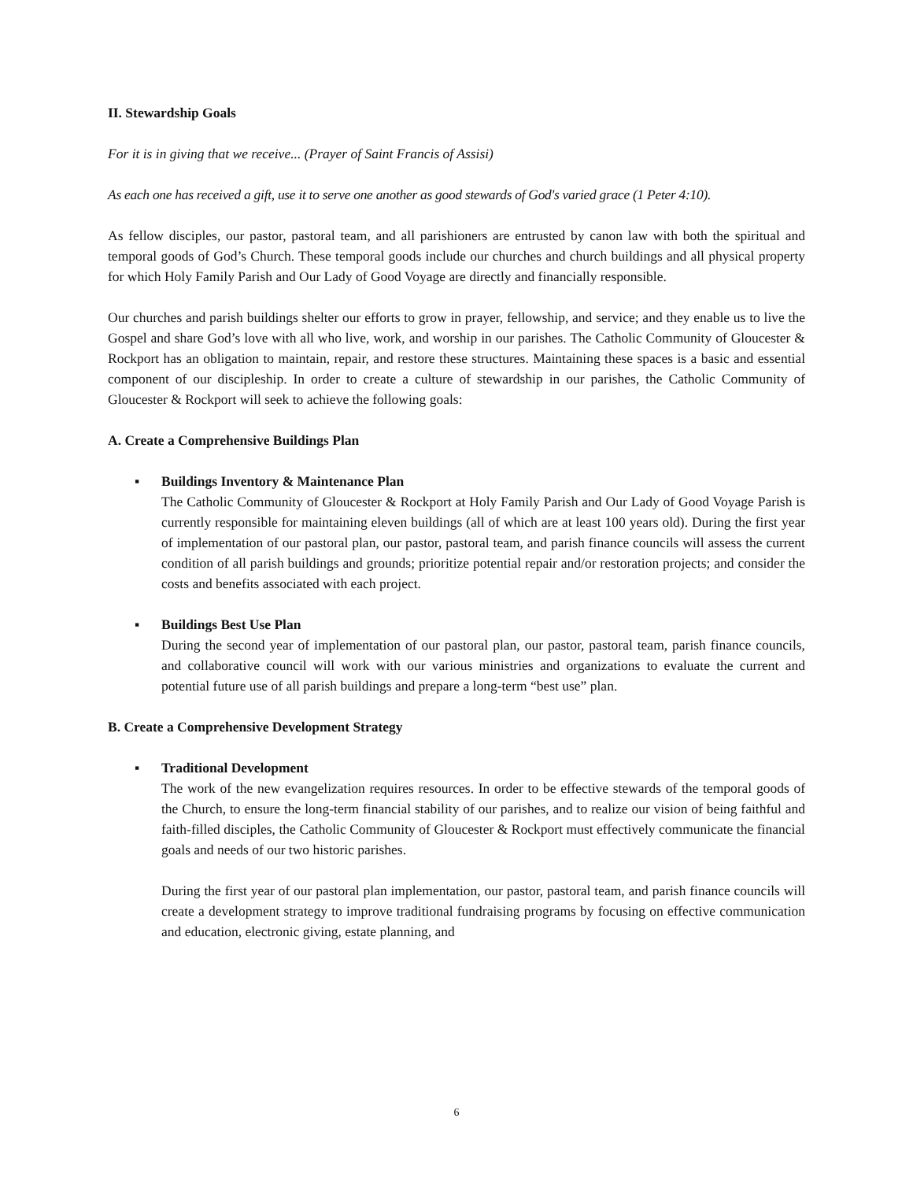II. Stewardship Goals
For it is in giving that we receive... (Prayer of Saint Francis of Assisi)
As each one has received a gift, use it to serve one another as good stewards of God's varied grace (1 Peter 4:10).
As fellow disciples, our pastor, pastoral team, and all parishioners are entrusted by canon law with both the spiritual and temporal goods of God’s Church. These temporal goods include our churches and church buildings and all physical property for which Holy Family Parish and Our Lady of Good Voyage are directly and financially responsible.
Our churches and parish buildings shelter our efforts to grow in prayer, fellowship, and service; and they enable us to live the Gospel and share God’s love with all who live, work, and worship in our parishes. The Catholic Community of Gloucester & Rockport has an obligation to maintain, repair, and restore these structures. Maintaining these spaces is a basic and essential component of our discipleship. In order to create a culture of stewardship in our parishes, the Catholic Community of Gloucester & Rockport will seek to achieve the following goals:
A. Create a Comprehensive Buildings Plan
▪
Buildings Inventory & Maintenance Plan
The Catholic Community of Gloucester & Rockport at Holy Family Parish and Our Lady of Good Voyage Parish is currently responsible for maintaining eleven buildings (all of which are at least 100 years old). During the first year of implementation of our pastoral plan, our pastor, pastoral team, and parish finance councils will assess the current condition of all parish buildings and grounds; prioritize potential repair and/or restoration projects; and consider the costs and benefits associated with each project.
▪
Buildings Best Use Plan
During the second year of implementation of our pastoral plan, our pastor, pastoral team, parish finance councils, and collaborative council will work with our various ministries and organizations to evaluate the current and potential future use of all parish buildings and prepare a long-term “best use” plan.
B. Create a Comprehensive Development Strategy
▪
Traditional Development
The work of the new evangelization requires resources. In order to be effective stewards of the temporal goods of the Church, to ensure the long-term financial stability of our parishes, and to realize our vision of being faithful and faith-filled disciples, the Catholic Community of Gloucester & Rockport must effectively communicate the financial goals and needs of our two historic parishes.
During the first year of our pastoral plan implementation, our pastor, pastoral team, and parish finance councils will create a development strategy to improve traditional fundraising programs by focusing on effective communication and education, electronic giving, estate planning, and
6